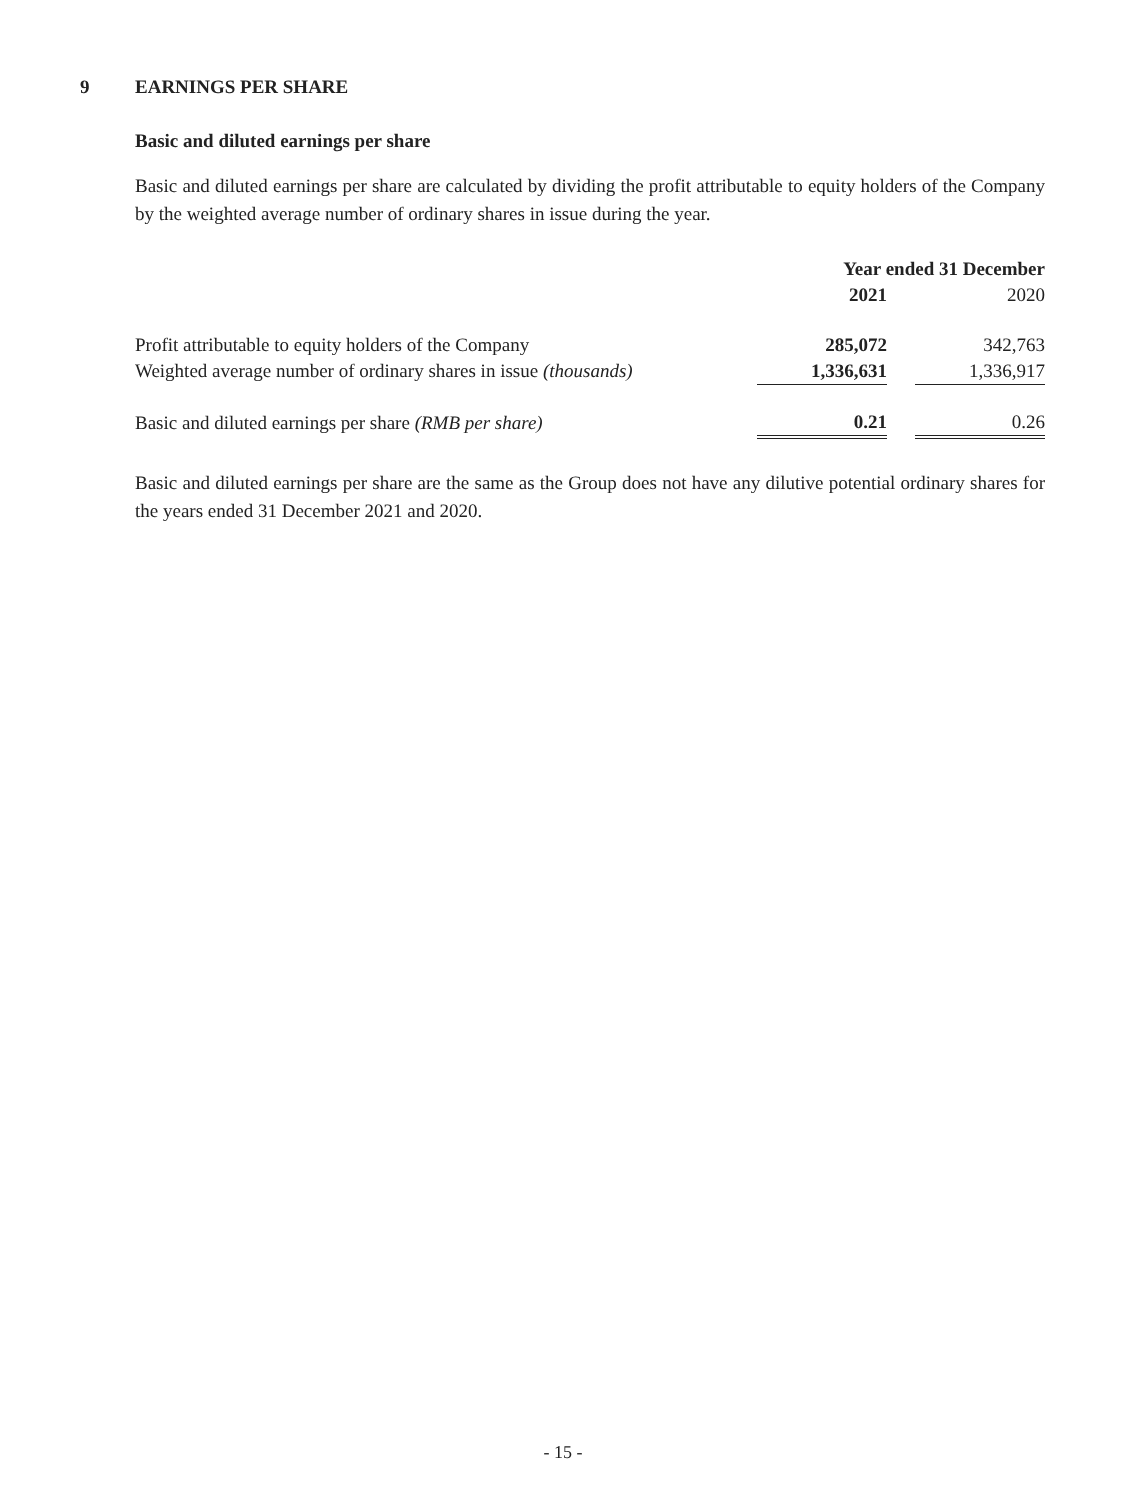9 EARNINGS PER SHARE
Basic and diluted earnings per share
Basic and diluted earnings per share are calculated by dividing the profit attributable to equity holders of the Company by the weighted average number of ordinary shares in issue during the year.
| | Year ended 31 December | | |
| --- | --- | --- | --- |
| | 2021 | | 2020 |
| Profit attributable to equity holders of the Company | 285,072 | | 342,763 |
| Weighted average number of ordinary shares in issue (thousands) | 1,336,631 | | 1,336,917 |
| Basic and diluted earnings per share (RMB per share) | 0.21 | | 0.26 |
Basic and diluted earnings per share are the same as the Group does not have any dilutive potential ordinary shares for the years ended 31 December 2021 and 2020.
- 15 -